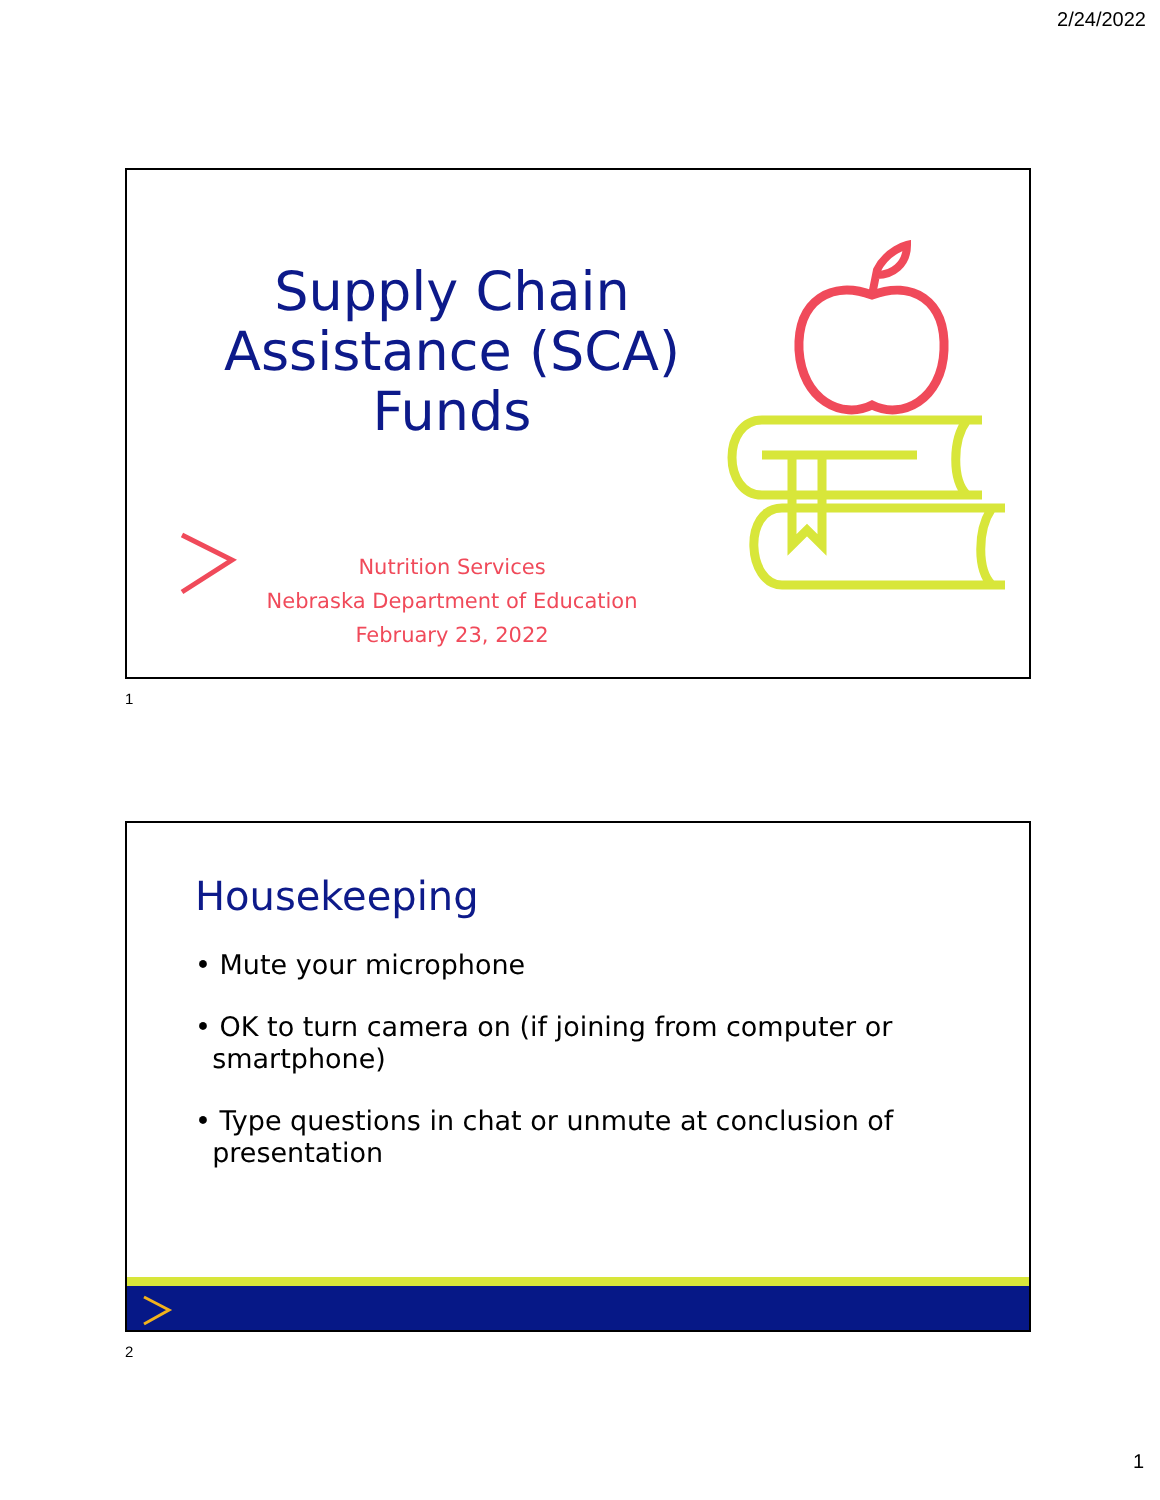2/24/2022
Supply Chain Assistance (SCA) Funds
Nutrition Services
Nebraska Department of Education
February 23, 2022
1
Housekeeping
• Mute your microphone
• OK to turn camera on (if joining from computer or
smartphone)
• Type questions in chat or unmute at conclusion of
presentation
2
1